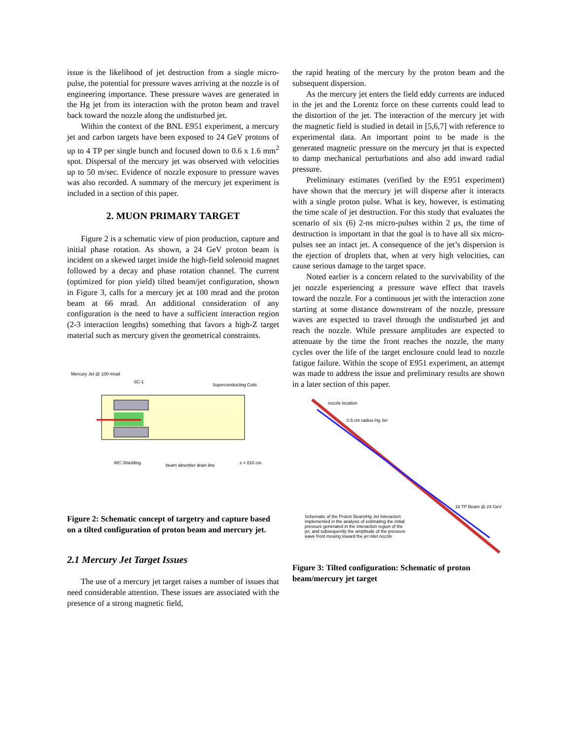issue is the likelihood of jet destruction from a single micro-pulse, the potential for pressure waves arriving at the nozzle is of engineering importance. These pressure waves are generated in the Hg jet from its interaction with the proton beam and travel back toward the nozzle along the undisturbed jet.
Within the context of the BNL E951 experiment, a mercury jet and carbon targets have been exposed to 24 GeV protons of up to 4 TP per single bunch and focused down to 0.6 x 1.6 mm<sup>2</sup> spot. Dispersal of the mercury jet was observed with velocities up to 50 m/sec. Evidence of nozzle exposure to pressure waves was also recorded. A summary of the mercury jet experiment is included in a section of this paper.
2. MUON PRIMARY TARGET
Figure 2 is a schematic view of pion production, capture and initial phase rotation. As shown, a 24 GeV proton beam is incident on a skewed target inside the high-field solenoid magnet followed by a decay and phase rotation channel. The current (optimized for pion yield) tilted beam/jet configuration, shown in Figure 3, calls for a mercury jet at 100 mrad and the proton beam at 66 mrad. An additional consideration of any configuration is the need to have a sufficient interaction region (2-3 interaction lengths) something that favors a high-Z target material such as mercury given the geometrical constraints.
Mercury Jet @ 100 mrad
SC-1
Superconducting Coils
WC Shielding
beam absorber drain line
z = 810 cm
Figure 2: Schematic concept of targetry and capture based on a tilted configuration of proton beam and mercury jet.
2.1 Mercury Jet Target Issues
The use of a mercury jet target raises a number of issues that need considerable attention. These issues are associated with the presence of a strong magnetic field,
the rapid heating of the mercury by the proton beam and the subsequent dispersion.
As the mercury jet enters the field eddy currents are induced in the jet and the Lorentz force on these currents could lead to the distortion of the jet. The interaction of the mercury jet with the magnetic field is studied in detail in [5,6,7] with reference to experimental data. An important point to be made is the generated magnetic pressure on the mercury jet that is expected to damp mechanical perturbations and also add inward radial pressure.
Preliminary estimates (verified by the E951 experiment) have shown that the mercury jet will disperse after it interacts with a single proton pulse. What is key, however, is estimating the time scale of jet destruction. For this study that evaluates the scenario of six (6) 2-ns micro-pulses within 2 μs, the time of destruction is important in that the goal is to have all six micro-pulses see an intact jet. A consequence of the jet’s dispersion is the ejection of droplets that, when at very high velocities, can cause serious damage to the target space.
Noted earlier is a concern related to the survivability of the jet nozzle experiencing a pressure wave effect that travels toward the nozzle. For a continuous jet with the interaction zone starting at some distance downstream of the nozzle, pressure waves are expected to travel through the undisturbed jet and reach the nozzle. While pressure amplitudes are expected to attenuate by the time the front reaches the nozzle, the many cycles over the life of the target enclosure could lead to nozzle fatigue failure. Within the scope of E951 experiment, an attempt was made to address the issue and preliminary results are shown in a later section of this paper.
nozzle location
0.5 cm radius Hg Jet
16 TP Beam @ 24 GeV
Schematic of the Proton Beam/Hg Jet Interaction
implemented in the analysis of estimating the initial
pressure generated in the interaction region of the
jet, and subsequently the amplitude of the pressure
wave front moving toward the jet inlet nozzle
Figure 3: Tilted configuration: Schematic of proton beam/mercury jet target